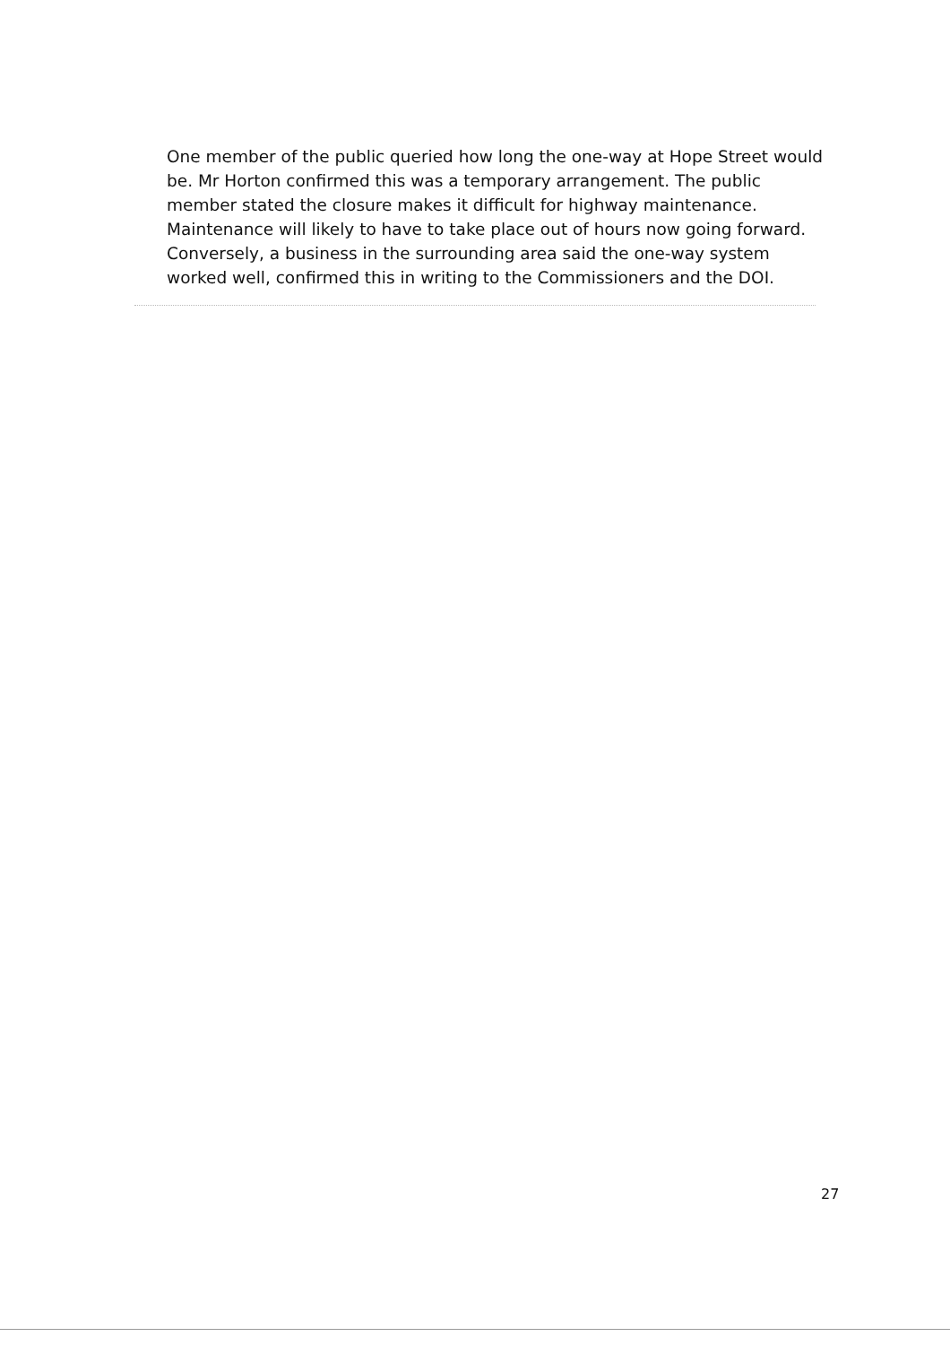One member of the public queried how long the one-way at Hope Street would be. Mr Horton confirmed this was a temporary arrangement. The public member stated the closure makes it difficult for highway maintenance. Maintenance will likely to have to take place out of hours now going forward. Conversely, a business in the surrounding area said the one-way system worked well, confirmed this in writing to the Commissioners and the DOI.
27